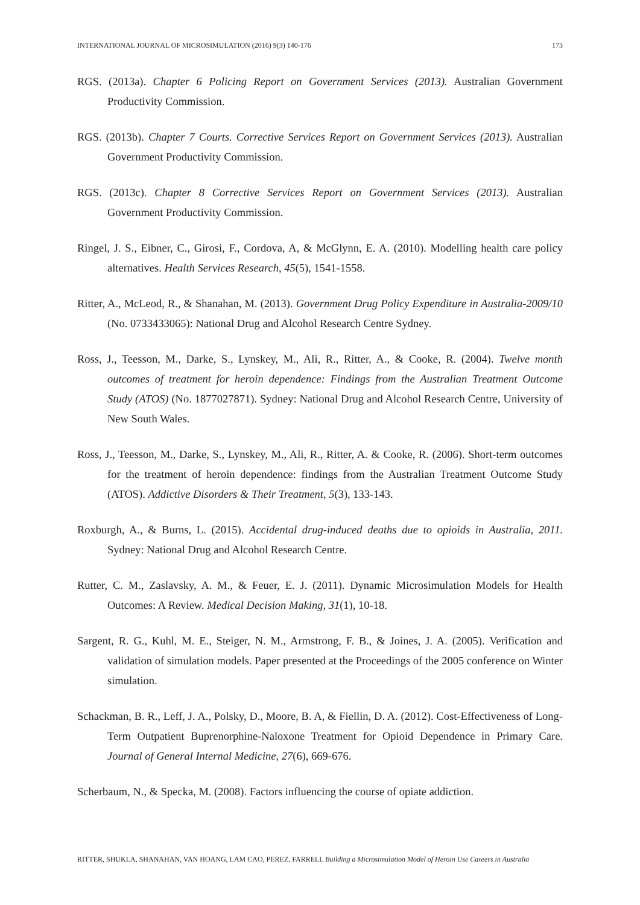INTERNATIONAL JOURNAL OF MICROSIMULATION (2016) 9(3) 140-176 173
RGS. (2013a). Chapter 6 Policing Report on Government Services (2013). Australian Government Productivity Commission.
RGS. (2013b). Chapter 7 Courts. Corrective Services Report on Government Services (2013). Australian Government Productivity Commission.
RGS. (2013c). Chapter 8 Corrective Services Report on Government Services (2013). Australian Government Productivity Commission.
Ringel, J. S., Eibner, C., Girosi, F., Cordova, A, & McGlynn, E. A. (2010). Modelling health care policy alternatives. Health Services Research, 45(5), 1541-1558.
Ritter, A., McLeod, R., & Shanahan, M. (2013). Government Drug Policy Expenditure in Australia-2009/10 (No. 0733433065): National Drug and Alcohol Research Centre Sydney.
Ross, J., Teesson, M., Darke, S., Lynskey, M., Ali, R., Ritter, A., & Cooke, R. (2004). Twelve month outcomes of treatment for heroin dependence: Findings from the Australian Treatment Outcome Study (ATOS) (No. 1877027871). Sydney: National Drug and Alcohol Research Centre, University of New South Wales.
Ross, J., Teesson, M., Darke, S., Lynskey, M., Ali, R., Ritter, A. & Cooke, R. (2006). Short-term outcomes for the treatment of heroin dependence: findings from the Australian Treatment Outcome Study (ATOS). Addictive Disorders & Their Treatment, 5(3), 133-143.
Roxburgh, A., & Burns, L. (2015). Accidental drug-induced deaths due to opioids in Australia, 2011. Sydney: National Drug and Alcohol Research Centre.
Rutter, C. M., Zaslavsky, A. M., & Feuer, E. J. (2011). Dynamic Microsimulation Models for Health Outcomes: A Review. Medical Decision Making, 31(1), 10-18.
Sargent, R. G., Kuhl, M. E., Steiger, N. M., Armstrong, F. B., & Joines, J. A. (2005). Verification and validation of simulation models. Paper presented at the Proceedings of the 2005 conference on Winter simulation.
Schackman, B. R., Leff, J. A., Polsky, D., Moore, B. A, & Fiellin, D. A. (2012). Cost-Effectiveness of Long-Term Outpatient Buprenorphine-Naloxone Treatment for Opioid Dependence in Primary Care. Journal of General Internal Medicine, 27(6), 669-676.
Scherbaum, N., & Specka, M. (2008). Factors influencing the course of opiate addiction.
RITTER, SHUKLA, SHANAHAN, VAN HOANG, LAM CAO, PEREZ, FARRELL Building a Microsimulation Model of Heroin Use Careers in Australia